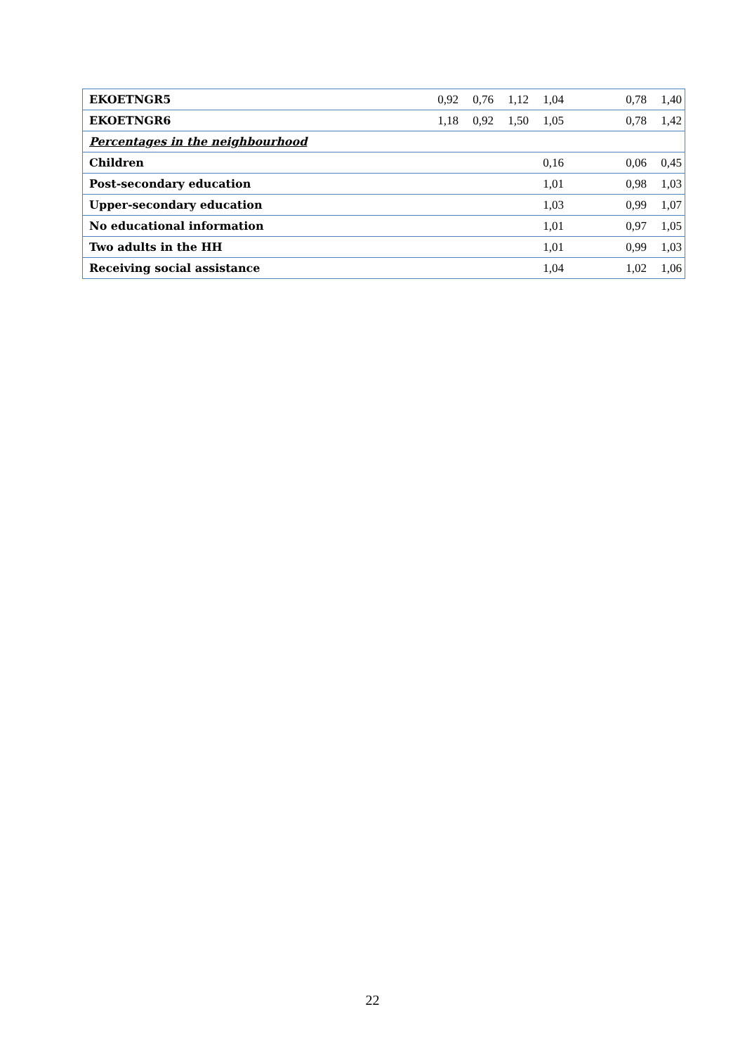| EKOETNGR5 | 0,92 | 0,76 | 1,12 | 1,04 | | 0,78 | 1,40 |
| EKOETNGR6 | 1,18 | 0,92 | 1,50 | 1,05 | | 0,78 | 1,42 |
| Percentages in the neighbourhood | | | | | | | |
| Children | | | | 0,16 | | 0,06 | 0,45 |
| Post-secondary education | | | | 1,01 | | 0,98 | 1,03 |
| Upper-secondary education | | | | 1,03 | | 0,99 | 1,07 |
| No educational information | | | | 1,01 | | 0,97 | 1,05 |
| Two adults in the HH | | | | 1,01 | | 0,99 | 1,03 |
| Receiving social assistance | | | | 1,04 | | 1,02 | 1,06 |
22